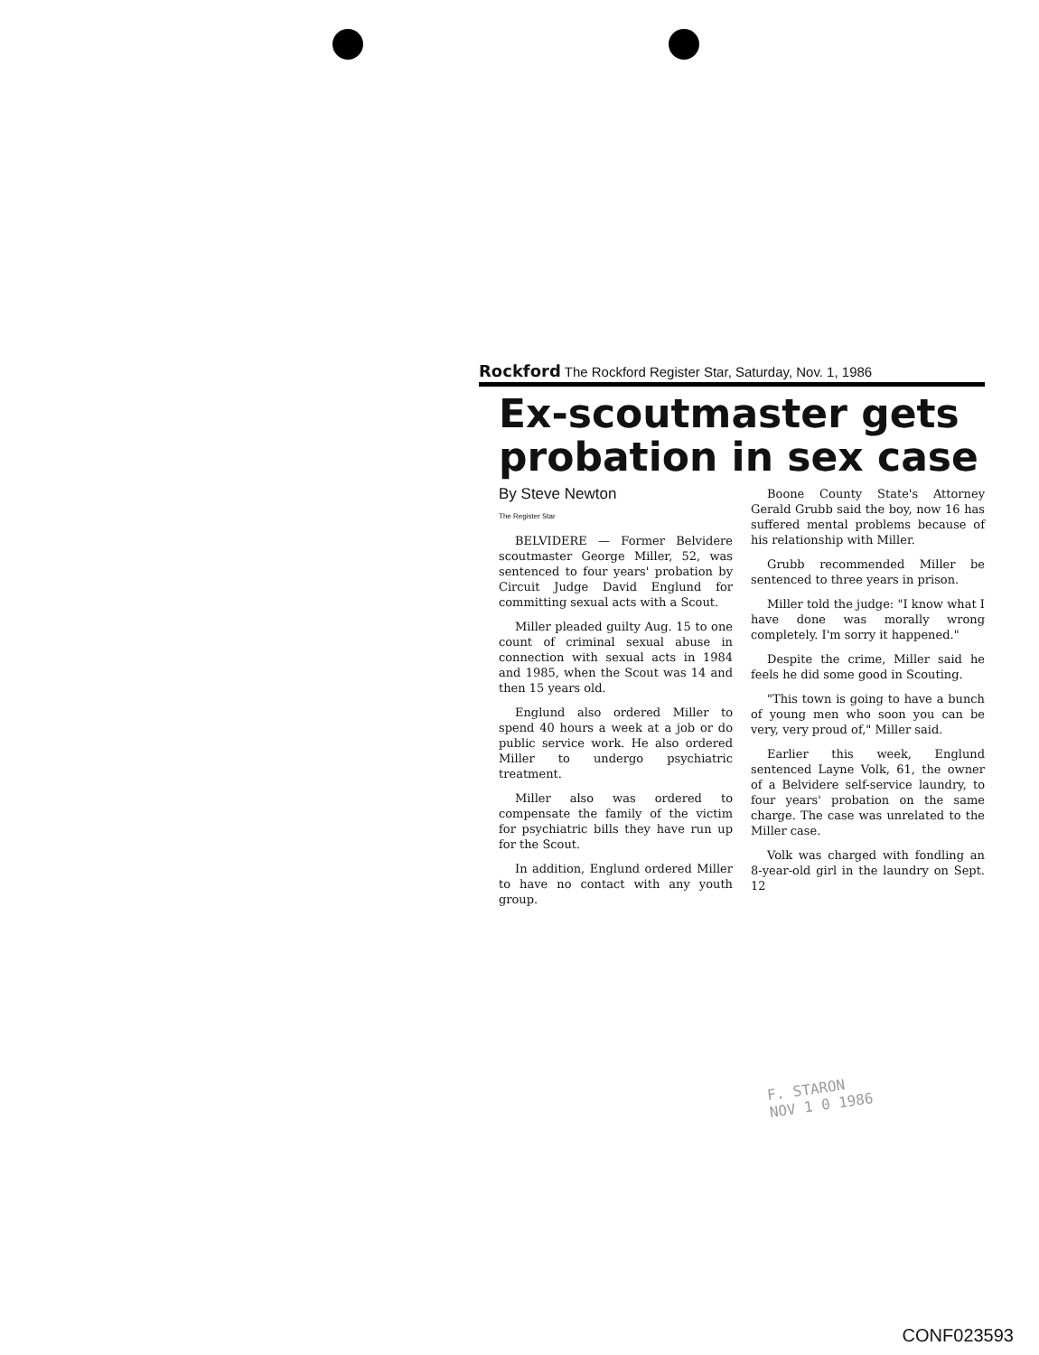Rockford The Rockford Register Star, Saturday, Nov. 1, 1986
Ex-scoutmaster gets probation in sex case
By Steve Newton
The Register Star
BELVIDERE — Former Belvidere scoutmaster George Miller, 52, was sentenced to four years' probation by Circuit Judge David Englund for committing sexual acts with a Scout.
Miller pleaded guilty Aug. 15 to one count of criminal sexual abuse in connection with sexual acts in 1984 and 1985, when the Scout was 14 and then 15 years old.
Englund also ordered Miller to spend 40 hours a week at a job or do public service work. He also ordered Miller to undergo psychiatric treatment.
Miller also was ordered to compensate the family of the victim for psychiatric bills they have run up for the Scout.
In addition, Englund ordered Miller to have no contact with any youth group.
Boone County State's Attorney Gerald Grubb said the boy, now 16 has suffered mental problems because of his relationship with Miller.
Grubb recommended Miller be sentenced to three years in prison.
Miller told the judge: "I know what I have done was morally wrong completely. I'm sorry it happened."
Despite the crime, Miller said he feels he did some good in Scouting.
"This town is going to have a bunch of young men who soon you can be very, very proud of," Miller said.
Earlier this week, Englund sentenced Layne Volk, 61, the owner of a Belvidere self-service laundry, to four years' probation on the same charge. The case was unrelated to the Miller case.
Volk was charged with fondling an 8-year-old girl in the laundry on Sept. 12
F. STARON
NOV 1 0 1986
CONF023593